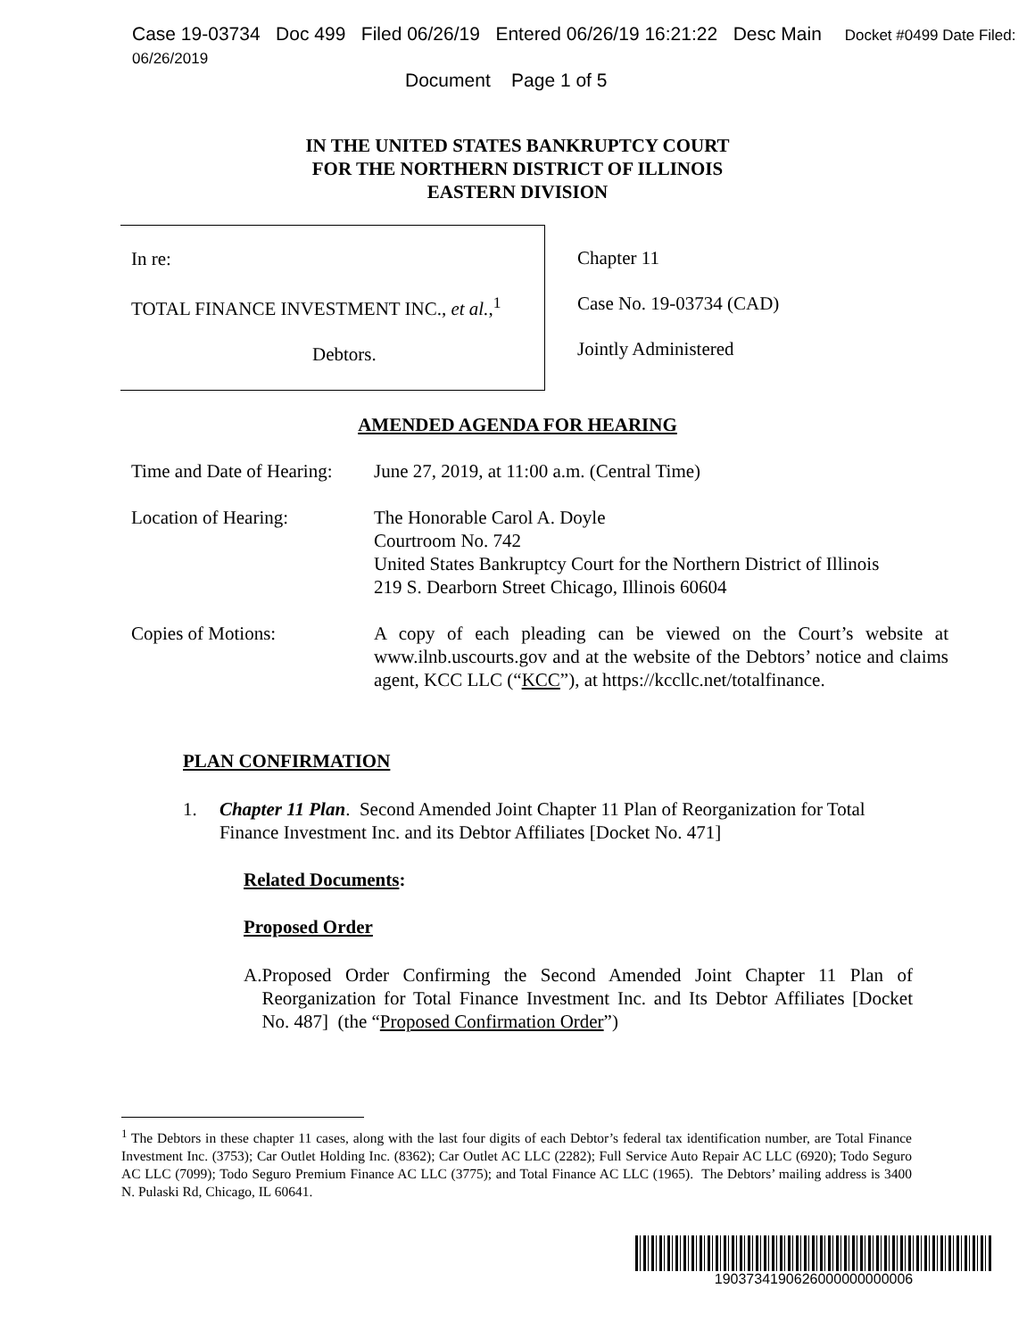Case 19-03734 Doc 499 Filed 06/26/19 Entered 06/26/19 16:21:22 Desc Main Docket #0499 Date Filed: 06/26/2019
Document Page 1 of 5
IN THE UNITED STATES BANKRUPTCY COURT
FOR THE NORTHERN DISTRICT OF ILLINOIS
EASTERN DIVISION
In re:
TOTAL FINANCE INVESTMENT INC., et al.,<sup>1</sup>
Debtors.
Chapter 11
Case No. 19-03734 (CAD)
Jointly Administered
AMENDED AGENDA FOR HEARING
| Time and Date of Hearing: | June 27, 2019, at 11:00 a.m. (Central Time) |
| Location of Hearing: | The Honorable Carol A. Doyle Courtroom No. 742 United States Bankruptcy Court for the Northern District of Illinois 219 S. Dearborn Street Chicago, Illinois 60604 |
| Copies of Motions: | A copy of each pleading can be viewed on the Court’s website at www.ilnb.uscourts.gov and at the website of the Debtors’ notice and claims agent, KCC LLC (“ KCC ”), at https://kccllc.net/totalfinance. |
PLAN CONFIRMATION
1. Chapter 11 Plan. Second Amended Joint Chapter 11 Plan of Reorganization for Total Finance Investment Inc. and its Debtor Affiliates [Docket No. 471]
Related Documents:
Proposed Order
A. Proposed Order Confirming the Second Amended Joint Chapter 11 Plan of Reorganization for Total Finance Investment Inc. and Its Debtor Affiliates [Docket No. 487] (the “Proposed Confirmation Order”)
<sup>1</sup> The Debtors in these chapter 11 cases, along with the last four digits of each Debtor’s federal tax identification number, are Total Finance Investment Inc. (3753); Car Outlet Holding Inc. (8362); Car Outlet AC LLC (2282); Full Service Auto Repair AC LLC (6920); Todo Seguro AC LLC (7099); Todo Seguro Premium Finance AC LLC (3775); and Total Finance AC LLC (1965). The Debtors’ mailing address is 3400 N. Pulaski Rd, Chicago, IL 60641.
1903734190626000000000006